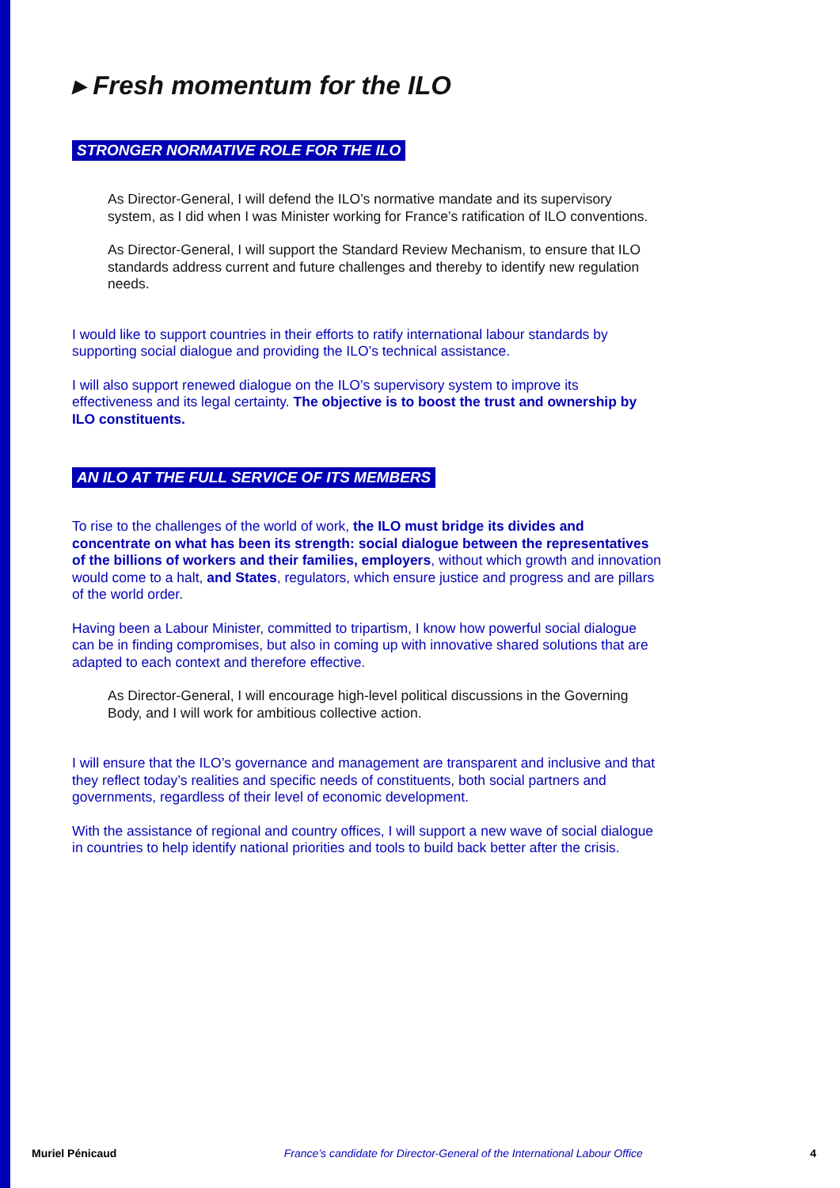▸ Fresh momentum for the ILO
STRONGER NORMATIVE ROLE FOR THE ILO
As Director-General, I will defend the ILO’s normative mandate and its supervisory system, as I did when I was Minister working for France’s ratification of ILO conventions.
As Director-General, I will support the Standard Review Mechanism, to ensure that ILO standards address current and future challenges and thereby to identify new regulation needs.
I would like to support countries in their efforts to ratify international labour standards by supporting social dialogue and providing the ILO’s technical assistance.
I will also support renewed dialogue on the ILO’s supervisory system to improve its effectiveness and its legal certainty. The objective is to boost the trust and ownership by ILO constituents.
AN ILO AT THE FULL SERVICE OF ITS MEMBERS
To rise to the challenges of the world of work, the ILO must bridge its divides and concentrate on what has been its strength: social dialogue between the representatives of the billions of workers and their families, employers, without which growth and innovation would come to a halt, and States, regulators, which ensure justice and progress and are pillars of the world order.
Having been a Labour Minister, committed to tripartism, I know how powerful social dialogue can be in finding compromises, but also in coming up with innovative shared solutions that are adapted to each context and therefore effective.
As Director-General, I will encourage high-level political discussions in the Governing Body, and I will work for ambitious collective action.
I will ensure that the ILO’s governance and management are transparent and inclusive and that they reflect today’s realities and specific needs of constituents, both social partners and governments, regardless of their level of economic development.
With the assistance of regional and country offices, I will support a new wave of social dialogue in countries to help identify national priorities and tools to build back better after the crisis.
Muriel Pénicaud France’s candidate for Director-General of the International Labour Office 4